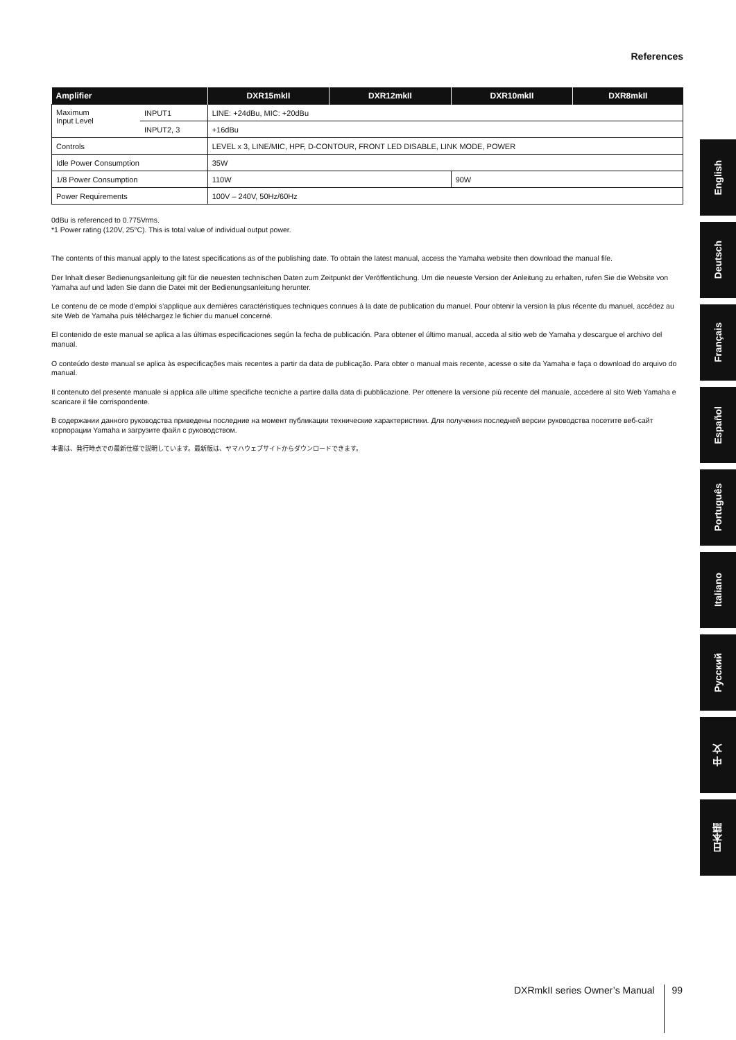References
| Amplifier | | DXR15mkII | DXR12mkII | DXR10mkII | DXR8mkII |
| --- | --- | --- | --- | --- | --- |
| Maximum Input Level | INPUT1 | LINE: +24dBu, MIC: +20dBu | | | |
| | INPUT2, 3 | +16dBu | | | |
| Controls | | LEVEL x 3, LINE/MIC, HPF, D-CONTOUR, FRONT LED DISABLE, LINK MODE, POWER | | | |
| Idle Power Consumption | | 35W | | | |
| 1/8 Power Consumption | | 110W | | 90W | |
| Power Requirements | | 100V – 240V, 50Hz/60Hz | | | |
0dBu is referenced to 0.775Vrms.
*1 Power rating (120V, 25°C). This is total value of individual output power.
The contents of this manual apply to the latest specifications as of the publishing date. To obtain the latest manual, access the Yamaha website then download the manual file.
Der Inhalt dieser Bedienungsanleitung gilt für die neuesten technischen Daten zum Zeitpunkt der Veröffentlichung. Um die neueste Version der Anleitung zu erhalten, rufen Sie die Website von Yamaha auf und laden Sie dann die Datei mit der Bedienungsanleitung herunter.
Le contenu de ce mode d’emploi s’applique aux dernières caractéristiques techniques connues à la date de publication du manuel. Pour obtenir la version la plus récente du manuel, accédez au site Web de Yamaha puis téléchargez le fichier du manuel concerné.
El contenido de este manual se aplica a las últimas especificaciones según la fecha de publicación. Para obtener el último manual, acceda al sitio web de Yamaha y descargue el archivo del manual.
O conteúdo deste manual se aplica às especificações mais recentes a partir da data de publicação. Para obter o manual mais recente, acesse o site da Yamaha e faça o download do arquivo do manual.
Il contenuto del presente manuale si applica alle ultime specifiche tecniche a partire dalla data di pubblicazione. Per ottenere la versione più recente del manuale, accedere al sito Web Yamaha e scaricare il file corrispondente.
В содержании данного руководства приведены последние на момент публикации технические характеристики. Для получения последней версии руководства посетите веб-сайт корпорации Yamaha и загрузите файл с руководством.
本書は、発行時点での最新仕様で説明しています。最新版は、ヤマハウェブサイトからダウンロードできます。
English
Deutsch
Français
Español
Português
Italiano
Русский
中 文
日本語
DXRmkII series Owner’s Manual 99